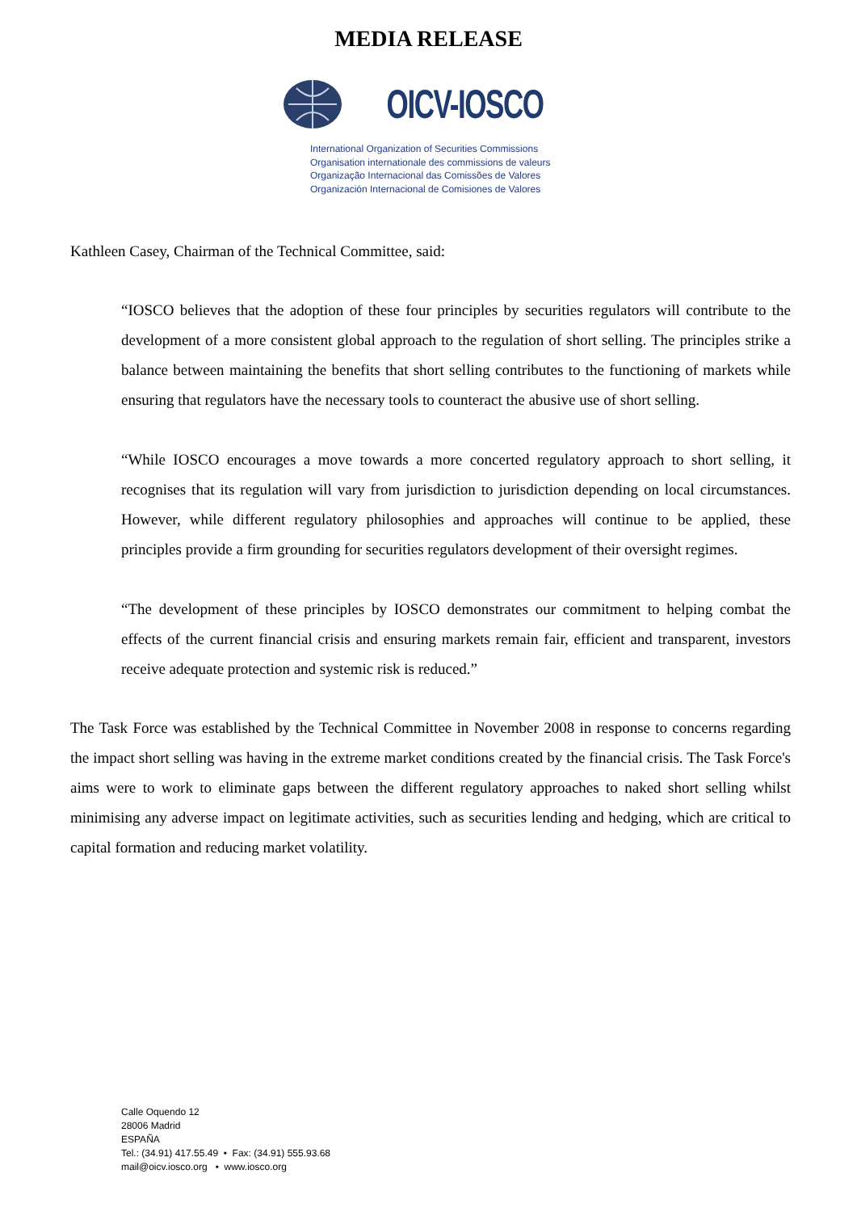MEDIA RELEASE
OICV-IOSCO
International Organization of Securities Commissions
Organisation internationale des commissions de valeurs
Organização Internacional das Comissões de Valores
Organización Internacional de Comisiones de Valores
Kathleen Casey, Chairman of the Technical Committee, said:
“IOSCO believes that the adoption of these four principles by securities regulators will contribute to the development of a more consistent global approach to the regulation of short selling. The principles strike a balance between maintaining the benefits that short selling contributes to the functioning of markets while ensuring that regulators have the necessary tools to counteract the abusive use of short selling.
“While IOSCO encourages a move towards a more concerted regulatory approach to short selling, it recognises that its regulation will vary from jurisdiction to jurisdiction depending on local circumstances. However, while different regulatory philosophies and approaches will continue to be applied, these principles provide a firm grounding for securities regulators development of their oversight regimes.
“The development of these principles by IOSCO demonstrates our commitment to helping combat the effects of the current financial crisis and ensuring markets remain fair, efficient and transparent, investors receive adequate protection and systemic risk is reduced.”
The Task Force was established by the Technical Committee in November 2008 in response to concerns regarding the impact short selling was having in the extreme market conditions created by the financial crisis. The Task Force's aims were to work to eliminate gaps between the different regulatory approaches to naked short selling whilst minimising any adverse impact on legitimate activities, such as securities lending and hedging, which are critical to capital formation and reducing market volatility.
Calle Oquendo 12
28006 Madrid
ESPAÑA
Tel.: (34.91) 417.55.49 • Fax: (34.91) 555.93.68
mail@oicv.iosco.org • www.iosco.org